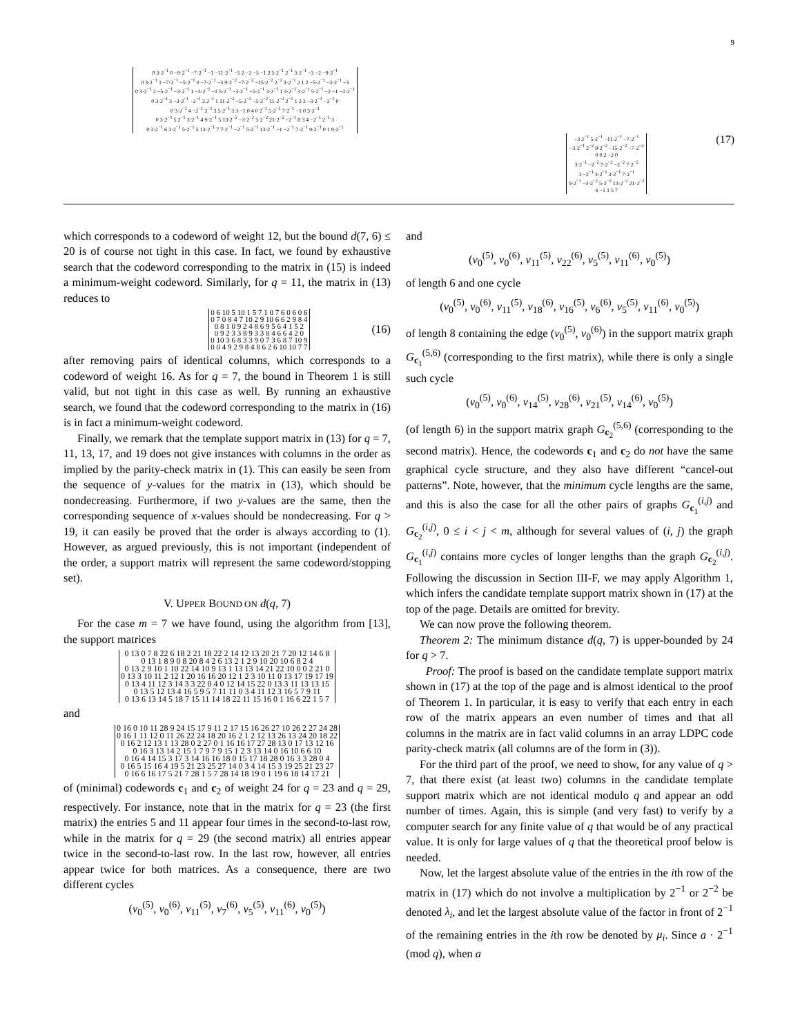9
| 0 3·2<sup>−1</sup> 0 −9·2<sup>−1</sup> −7·2<sup>−1</sup> −1 −11·2<sup>−1</sup> −5 2 −2 −5 −1 2 5·2<sup>−1</sup> 2<sup>−1</sup> 3·2<sup>−1</sup> −3 −2 −9·2<sup>−1</sup> |
| 0 3·2<sup>−1</sup> 1 −7·2<sup>−1</sup> −5·2<sup>−1</sup> 0 −7·2<sup>−1</sup> −3 9·2<sup>−2</sup> −7·2<sup>−2</sup> −15·2<sup>−2</sup> 2<sup>−2</sup> 3·2<sup>−1</sup> 2 1 2 −5·2<sup>−1</sup> −3·2<sup>−1</sup> −3 |
| 0 3·2<sup>−1</sup> 2 −5·2<sup>−1</sup> −3·2<sup>−1</sup> 1 −3·2<sup>−1</sup> −1 5·2<sup>−1</sup> −3·2<sup>−1</sup> −5·2<sup>−1</sup> 3·2<sup>−1</sup> 1 3·2<sup>−1</sup> 3·2<sup>−1</sup> 5·2<sup>−1</sup> −2 −1 −3·2<sup>−1</sup> |
| 0 3·2<sup>−1</sup> 3 −3·2<sup>−1</sup> −2<sup>−1</sup> 2 2<sup>−1</sup> 1 11·2<sup>−2</sup> −5·2<sup>−2</sup> −5·2<sup>−2</sup> 11·2<sup>−2</sup> 2<sup>−1</sup> 1 2 3 −3·2<sup>−1</sup> −2<sup>−1</sup> 0 |
| 0 3·2<sup>−1</sup> 4 −2<sup>−1</sup> 2<sup>−1</sup> 3 5·2<sup>−1</sup> 3 3 −1 0 4 0 2<sup>−1</sup> 5·2<sup>−1</sup> 7·2<sup>−1</sup> −1 0 3·2<sup>−1</sup> |
| 0 3·2<sup>−1</sup> 5 2<sup>−1</sup> 3·2<sup>−1</sup> 4 9·2<sup>−1</sup> 5 13·2<sup>−2</sup> −3·2<sup>−2</sup> 5·2<sup>−2</sup> 21·2<sup>−2</sup> −2<sup>−1</sup> 0 3 4 −2<sup>−1</sup> 2<sup>−1</sup> 3 |
| 0 3·2<sup>−1</sup> 6 3·2<sup>−1</sup> 5·2<sup>−1</sup> 5 13·2<sup>−1</sup> 7 7·2<sup>−1</sup> −2<sup>−1</sup> 5·2<sup>−1</sup> 13·2<sup>−1</sup> −1 −2<sup>−1</sup> 7·2<sup>−1</sup> 9·2<sup>−1</sup> 0 1 9·2<sup>−1</sup> |
| −3 2<sup>−1</sup> 5·2<sup>−1</sup> −11·2<sup>−1</sup> −7·2<sup>−1</sup> |
| −3·2<sup>−1</sup> 2<sup>−2</sup> 9·2<sup>−2</sup> −15·2<sup>−2</sup> −7·2<sup>−2</sup> |
| 0 0 2 −2 0 |
| 3·2<sup>−1</sup> −2<sup>−2</sup> 7·2<sup>−2</sup> −2<sup>−2</sup> 7·2<sup>−2</sup> |
| 3 −2<sup>−1</sup> 3·2<sup>−1</sup> 3·2<sup>−1</sup> 7·2<sup>−1</sup> |
| 9·2<sup>−1</sup> −3·2<sup>−2</sup> 5·2<sup>−2</sup> 13·2<sup>−2</sup> 21·2<sup>−2</sup> |
| 6 −1 1 5 7 |
(17)
which corresponds to a codeword of weight 12, but the bound d(7, 6) ≤ 20 is of course not tight in this case. In fact, we found by exhaustive search that the codeword corresponding to the matrix in (15) is indeed a minimum-weight codeword. Similarly, for q = 11, the matrix in (13) reduces to
| 0 6 10 5 10 1 5 7 1 0 7 6 0 6 0 6 |
| 0 7 0 8 4 7 10 2 9 10 6 6 2 9 8 4 |
| 0 8 1 0 9 2 4 8 6 9 5 6 4 1 5 2 |
| 0 9 2 3 3 8 9 3 3 8 4 6 6 4 2 0 |
| 0 10 3 6 8 3 3 9 0 7 3 6 8 7 10 9 |
| 0 0 4 9 2 9 8 4 8 6 2 6 10 10 7 7 |
(16)
after removing pairs of identical columns, which corresponds to a codeword of weight 16. As for q = 7, the bound in Theorem 1 is still valid, but not tight in this case as well. By running an exhaustive search, we found that the codeword corresponding to the matrix in (16) is in fact a minimum-weight codeword.
Finally, we remark that the template support matrix in (13) for q = 7, 11, 13, 17, and 19 does not give instances with columns in the order as implied by the parity-check matrix in (1). This can easily be seen from the sequence of y-values for the matrix in (13), which should be nondecreasing. Furthermore, if two y-values are the same, then the corresponding sequence of x-values should be nondecreasing. For q > 19, it can easily be proved that the order is always according to (1). However, as argued previously, this is not important (independent of the order, a support matrix will represent the same codeword/stopping set).
V. UPPER BOUND ON d(q, 7)
For the case m = 7 we have found, using the algorithm from [13], the support matrices
| 0 13 0 7 8 22 6 18 2 21 18 22 2 14 12 13 20 21 7 20 12 14 6 8 |
| 0 13 1 8 9 0 8 20 8 4 2 6 13 2 1 2 9 10 20 10 6 8 2 4 |
| 0 13 2 9 10 1 10 22 14 10 9 13 1 13 13 14 21 22 10 0 0 2 21 0 |
| 0 13 3 10 11 2 12 1 20 16 16 20 12 1 2 3 10 11 0 13 17 19 17 19 |
| 0 13 4 11 12 3 14 3 3 22 0 4 0 12 14 15 22 0 13 3 11 13 13 15 |
| 0 13 5 12 13 4 16 5 9 5 7 11 11 0 3 4 11 12 3 16 5 7 9 11 |
| 0 13 6 13 14 5 18 7 15 11 14 18 22 11 15 16 0 1 16 6 22 1 5 7 |
and
| 0 16 0 10 11 28 9 24 15 17 9 11 2 17 15 16 26 27 10 26 2 27 24 28 |
| 0 16 1 11 12 0 11 26 22 24 18 20 16 2 1 2 12 13 26 13 24 20 18 22 |
| 0 16 2 12 13 1 13 28 0 2 27 0 1 16 16 17 27 28 13 0 17 13 12 16 |
| 0 16 3 13 14 2 15 1 7 9 7 9 15 1 2 3 13 14 0 16 10 6 6 10 |
| 0 16 4 14 15 3 17 3 14 16 16 18 0 15 17 18 28 0 16 3 3 28 0 4 |
| 0 16 5 15 16 4 19 5 21 23 25 27 14 0 3 4 14 15 3 19 25 21 23 27 |
| 0 16 6 16 17 5 21 7 28 1 5 7 28 14 18 19 0 1 19 6 18 14 17 21 |
of (minimal) codewords c<sub>1</sub> and c<sub>2</sub> of weight 24 for q = 23 and q = 29, respectively. For instance, note that in the matrix for q = 23 (the first matrix) the entries 5 and 11 appear four times in the second-to-last row, while in the matrix for q = 29 (the second matrix) all entries appear twice in the second-to-last row. In the last row, however, all entries appear twice for both matrices. As a consequence, there are two different cycles
(v<sub>0</sub><sup>(5)</sup>, v<sub>0</sub><sup>(6)</sup>, v<sub>11</sub><sup>(5)</sup>, v<sub>7</sub><sup>(6)</sup>, v<sub>5</sub><sup>(5)</sup>, v<sub>11</sub><sup>(6)</sup>, v<sub>0</sub><sup>(5)</sup>)
and
(v<sub>0</sub><sup>(5)</sup>, v<sub>0</sub><sup>(6)</sup>, v<sub>11</sub><sup>(5)</sup>, v<sub>22</sub><sup>(6)</sup>, v<sub>5</sub><sup>(5)</sup>, v<sub>11</sub><sup>(6)</sup>, v<sub>0</sub><sup>(5)</sup>)
of length 6 and one cycle
(v<sub>0</sub><sup>(5)</sup>, v<sub>0</sub><sup>(6)</sup>, v<sub>11</sub><sup>(5)</sup>, v<sub>18</sub><sup>(6)</sup>, v<sub>16</sub><sup>(5)</sup>, v<sub>6</sub><sup>(6)</sup>, v<sub>5</sub><sup>(5)</sup>, v<sub>11</sub><sup>(6)</sup>, v<sub>0</sub><sup>(5)</sup>)
of length 8 containing the edge (v<sub>0</sub><sup>(5)</sup>, v<sub>0</sub><sup>(6)</sup>) in the support matrix graph G<sub>c<sub>1</sub></sub><sup>(5,6)</sup> (corresponding to the first matrix), while there is only a single such cycle
(v<sub>0</sub><sup>(5)</sup>, v<sub>0</sub><sup>(6)</sup>, v<sub>14</sub><sup>(5)</sup>, v<sub>28</sub><sup>(6)</sup>, v<sub>21</sub><sup>(5)</sup>, v<sub>14</sub><sup>(6)</sup>, v<sub>0</sub><sup>(5)</sup>)
(of length 6) in the support matrix graph G<sub>c<sub>2</sub></sub><sup>(5,6)</sup> (corresponding to the second matrix). Hence, the codewords c<sub>1</sub> and c<sub>2</sub> do not have the same graphical cycle structure, and they also have different “cancel-out patterns”. Note, however, that the minimum cycle lengths are the same, and this is also the case for all the other pairs of graphs G<sub>c<sub>1</sub></sub><sup>(i,j)</sup> and G<sub>c<sub>2</sub></sub><sup>(i,j)</sup>, 0 ≤ i < j < m, although for several values of (i, j) the graph G<sub>c<sub>1</sub></sub><sup>(i,j)</sup> contains more cycles of longer lengths than the graph G<sub>c<sub>2</sub></sub><sup>(i,j)</sup>. Following the discussion in Section III-F, we may apply Algorithm 1, which infers the candidate template support matrix shown in (17) at the top of the page. Details are omitted for brevity.
We can now prove the following theorem.
Theorem 2: The minimum distance d(q, 7) is upper-bounded by 24 for q > 7.
Proof: The proof is based on the candidate template support matrix shown in (17) at the top of the page and is almost identical to the proof of Theorem 1. In particular, it is easy to verify that each entry in each row of the matrix appears an even number of times and that all columns in the matrix are in fact valid columns in an array LDPC code parity-check matrix (all columns are of the form in (3)).
For the third part of the proof, we need to show, for any value of q > 7, that there exist (at least two) columns in the candidate template support matrix which are not identical modulo q and appear an odd number of times. Again, this is simple (and very fast) to verify by a computer search for any finite value of q that would be of any practical value. It is only for large values of q that the theoretical proof below is needed.
Now, let the largest absolute value of the entries in the ith row of the matrix in (17) which do not involve a multiplication by 2<sup>−1</sup> or 2<sup>−2</sup> be denoted λ<sub>i</sub>, and let the largest absolute value of the factor in front of 2<sup>−1</sup> of the remaining entries in the ith row be denoted by μ<sub>i</sub>. Since a · 2<sup>−1</sup> (mod q), when a